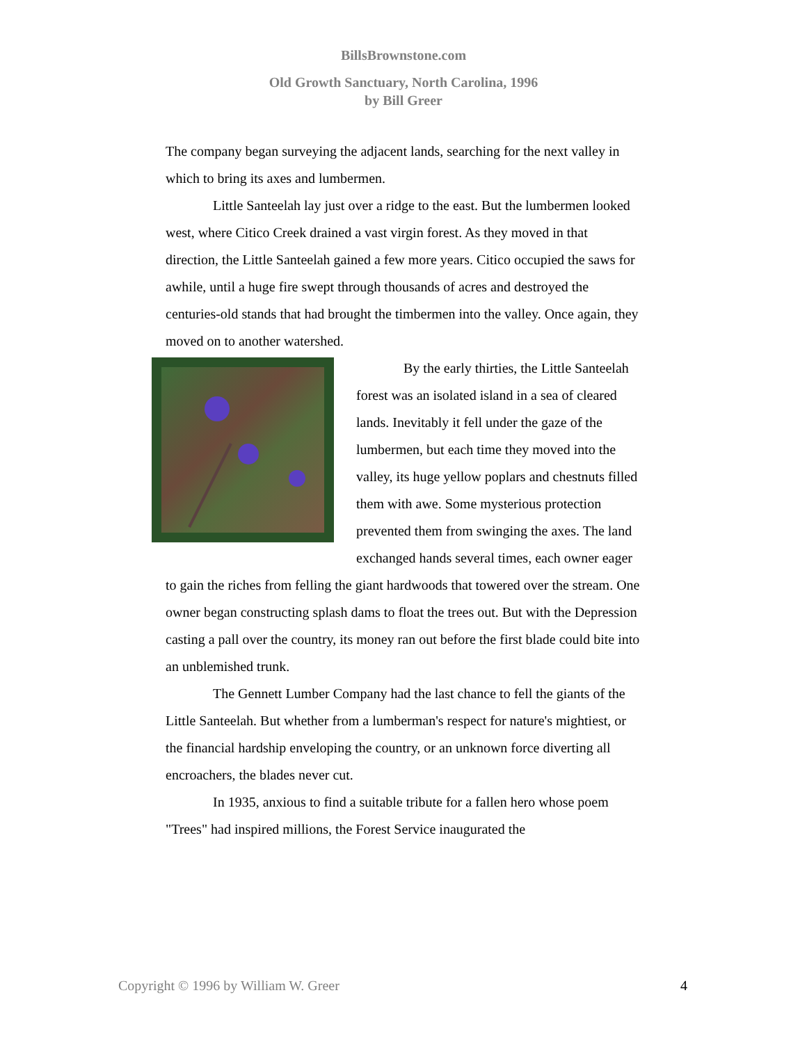BillsBrownstone.com
Old Growth Sanctuary, North Carolina, 1996
by Bill Greer
The company began surveying the adjacent lands, searching for the next valley in which to bring its axes and lumbermen.
Little Santeelah lay just over a ridge to the east. But the lumbermen looked west, where Citico Creek drained a vast virgin forest. As they moved in that direction, the Little Santeelah gained a few more years. Citico occupied the saws for awhile, until a huge fire swept through thousands of acres and destroyed the centuries-old stands that had brought the timbermen into the valley. Once again, they moved on to another watershed.
By the early thirties, the Little Santeelah forest was an isolated island in a sea of cleared lands. Inevitably it fell under the gaze of the lumbermen, but each time they moved into the valley, its huge yellow poplars and chestnuts filled them with awe. Some mysterious protection prevented them from swinging the axes. The land exchanged hands several times, each owner eager to gain the riches from felling the giant hardwoods that towered over the stream. One owner began constructing splash dams to float the trees out. But with the Depression casting a pall over the country, its money ran out before the first blade could bite into an unblemished trunk.
The Gennett Lumber Company had the last chance to fell the giants of the Little Santeelah. But whether from a lumberman's respect for nature's mightiest, or the financial hardship enveloping the country, or an unknown force diverting all encroachers, the blades never cut.
In 1935, anxious to find a suitable tribute for a fallen hero whose poem "Trees" had inspired millions, the Forest Service inaugurated the
Copyright © 1996 by William W. Greer 4